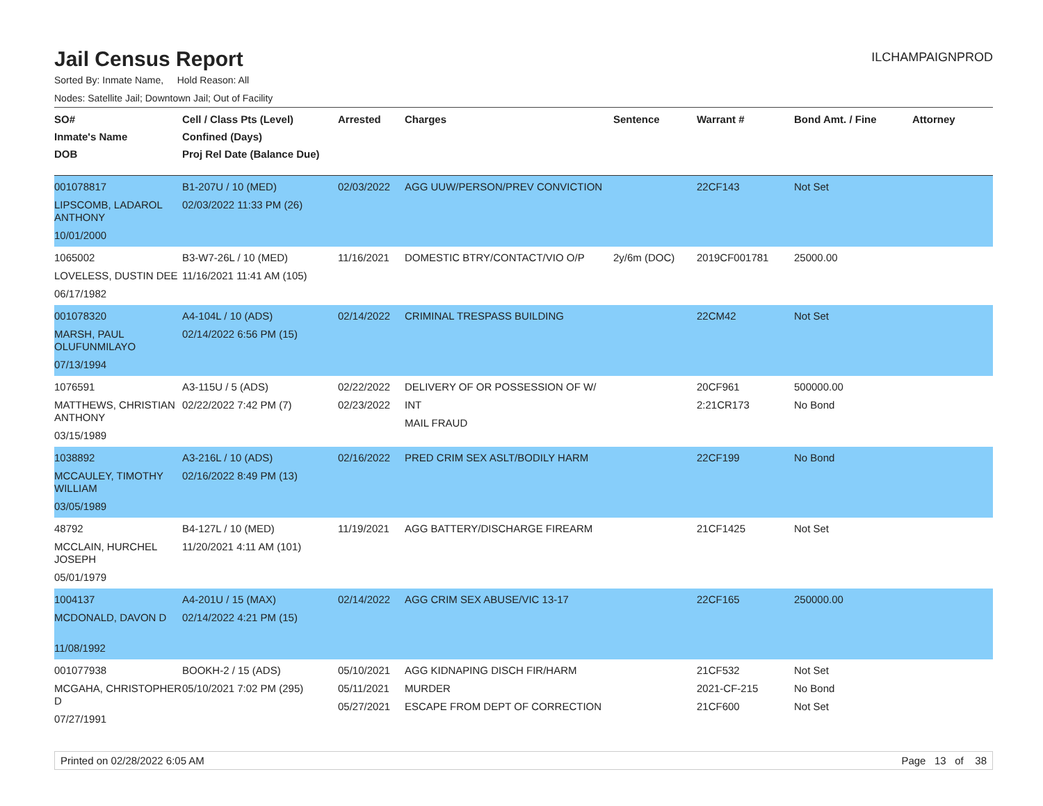Jail Census Report
ILCHAMPAIGNPROD
Sorted By: Inmate Name, Hold Reason: All
Nodes: Satellite Jail; Downtown Jail; Out of Facility
| SO# Inmate's Name DOB | Cell / Class Pts (Level) Confined (Days) Proj Rel Date (Balance Due) | Arrested | Charges | Sentence | Warrant # | Bond Amt. / Fine | Attorney |
| --- | --- | --- | --- | --- | --- | --- | --- |
| 001078817 LIPSCOMB, LADAROL ANTHONY 10/01/2000 | B1-207U / 10 (MED) 02/03/2022 11:33 PM (26) | 02/03/2022 | AGG UUW/PERSON/PREV CONVICTION | | 22CF143 | Not Set | |
| 1065002 LOVELESS, DUSTIN DEE 06/17/1982 | B3-W7-26L / 10 (MED) 11/16/2021 11:41 AM (105) | 11/16/2021 | DOMESTIC BTRY/CONTACT/VIO O/P | 2y/6m (DOC) | 2019CF001781 | 25000.00 | |
| 001078320 MARSH, PAUL OLUFUNMILAYO 07/13/1994 | A4-104L / 10 (ADS) 02/14/2022 6:56 PM (15) | 02/14/2022 | CRIMINAL TRESPASS BUILDING | | 22CM42 | Not Set | |
| 1076591 MATTHEWS, CHRISTIAN ANTHONY 03/15/1989 | A3-115U / 5 (ADS) 02/22/2022 7:42 PM (7) | 02/22/2022 02/23/2022 | DELIVERY OF OR POSSESSION OF W/ INT MAIL FRAUD | | 20CF961 2:21CR173 | 500000.00 No Bond | |
| 1038892 MCCAULEY, TIMOTHY WILLIAM 03/05/1989 | A3-216L / 10 (ADS) 02/16/2022 8:49 PM (13) | 02/16/2022 | PRED CRIM SEX ASLT/BODILY HARM | | 22CF199 | No Bond | |
| 48792 MCCLAIN, HURCHEL JOSEPH 05/01/1979 | B4-127L / 10 (MED) 11/20/2021 4:11 AM (101) | 11/19/2021 | AGG BATTERY/DISCHARGE FIREARM | | 21CF1425 | Not Set | |
| 1004137 MCDONALD, DAVON D 11/08/1992 | A4-201U / 15 (MAX) 02/14/2022 4:21 PM (15) | 02/14/2022 | AGG CRIM SEX ABUSE/VIC 13-17 | | 22CF165 | 250000.00 | |
| 001077938 MCGAHA, CHRISTOPHER D 07/27/1991 | BOOKH-2 / 15 (ADS) 05/10/2021 7:02 PM (295) | 05/10/2021 05/11/2021 05/27/2021 | AGG KIDNAPING DISCH FIR/HARM MURDER ESCAPE FROM DEPT OF CORRECTION | | 21CF532 2021-CF-215 21CF600 | Not Set No Bond Not Set | |
Printed on 02/28/2022 6:05 AM Page 13 of 38